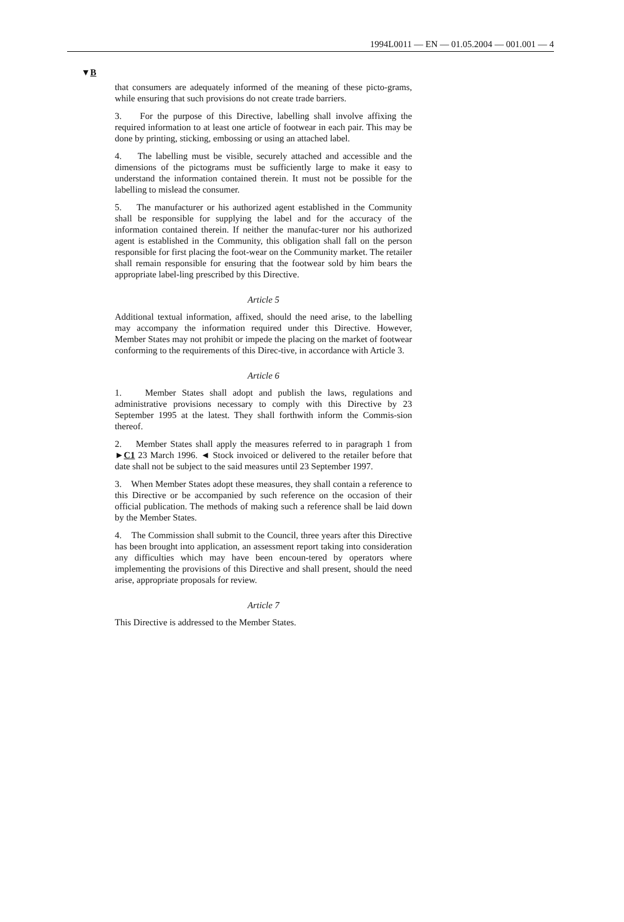1994L0011 — EN — 01.05.2004 — 001.001 — 4
▼B
that consumers are adequately informed of the meaning of these picto-grams, while ensuring that such provisions do not create trade barriers.
3. For the purpose of this Directive, labelling shall involve affixing the required information to at least one article of footwear in each pair. This may be done by printing, sticking, embossing or using an attached label.
4. The labelling must be visible, securely attached and accessible and the dimensions of the pictograms must be sufficiently large to make it easy to understand the information contained therein. It must not be possible for the labelling to mislead the consumer.
5. The manufacturer or his authorized agent established in the Community shall be responsible for supplying the label and for the accuracy of the information contained therein. If neither the manufac-turer nor his authorized agent is established in the Community, this obligation shall fall on the person responsible for first placing the foot-wear on the Community market. The retailer shall remain responsible for ensuring that the footwear sold by him bears the appropriate label-ling prescribed by this Directive.
Article 5
Additional textual information, affixed, should the need arise, to the labelling may accompany the information required under this Directive. However, Member States may not prohibit or impede the placing on the market of footwear conforming to the requirements of this Direc-tive, in accordance with Article 3.
Article 6
1. Member States shall adopt and publish the laws, regulations and administrative provisions necessary to comply with this Directive by 23 September 1995 at the latest. They shall forthwith inform the Commis-sion thereof.
2. Member States shall apply the measures referred to in paragraph 1 from ►C1 23 March 1996. ◄ Stock invoiced or delivered to the retailer before that date shall not be subject to the said measures until 23 September 1997.
3. When Member States adopt these measures, they shall contain a reference to this Directive or be accompanied by such reference on the occasion of their official publication. The methods of making such a reference shall be laid down by the Member States.
4. The Commission shall submit to the Council, three years after this Directive has been brought into application, an assessment report taking into consideration any difficulties which may have been encoun-tered by operators where implementing the provisions of this Directive and shall present, should the need arise, appropriate proposals for review.
Article 7
This Directive is addressed to the Member States.